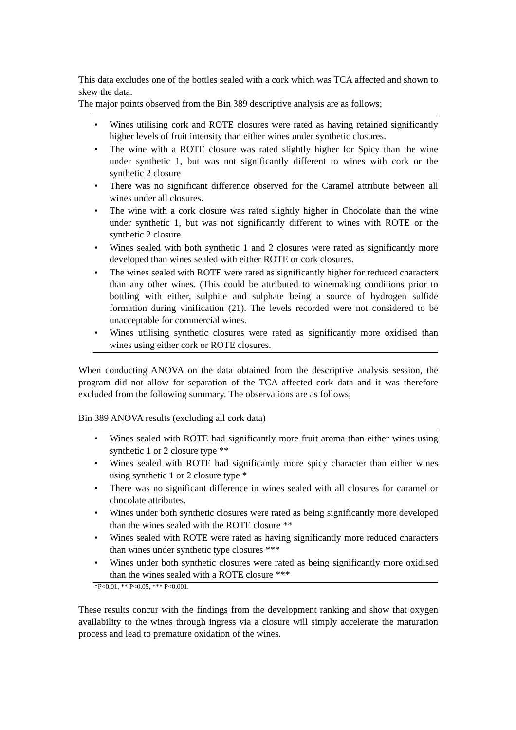This data excludes one of the bottles sealed with a cork which was TCA affected and shown to skew the data.
The major points observed from the Bin 389 descriptive analysis are as follows;
• Wines utilising cork and ROTE closures were rated as having retained significantly higher levels of fruit intensity than either wines under synthetic closures.
• The wine with a ROTE closure was rated slightly higher for Spicy than the wine under synthetic 1, but was not significantly different to wines with cork or the synthetic 2 closure
• There was no significant difference observed for the Caramel attribute between all wines under all closures.
• The wine with a cork closure was rated slightly higher in Chocolate than the wine under synthetic 1, but was not significantly different to wines with ROTE or the synthetic 2 closure.
• Wines sealed with both synthetic 1 and 2 closures were rated as significantly more developed than wines sealed with either ROTE or cork closures.
• The wines sealed with ROTE were rated as significantly higher for reduced characters than any other wines. (This could be attributed to winemaking conditions prior to bottling with either, sulphite and sulphate being a source of hydrogen sulfide formation during vinification (21). The levels recorded were not considered to be unacceptable for commercial wines.
• Wines utilising synthetic closures were rated as significantly more oxidised than wines using either cork or ROTE closures.
When conducting ANOVA on the data obtained from the descriptive analysis session, the program did not allow for separation of the TCA affected cork data and it was therefore excluded from the following summary. The observations are as follows;
Bin 389 ANOVA results (excluding all cork data)
• Wines sealed with ROTE had significantly more fruit aroma than either wines using synthetic 1 or 2 closure type **
• Wines sealed with ROTE had significantly more spicy character than either wines using synthetic 1 or 2 closure type *
• There was no significant difference in wines sealed with all closures for caramel or chocolate attributes.
• Wines under both synthetic closures were rated as being significantly more developed than the wines sealed with the ROTE closure **
• Wines sealed with ROTE were rated as having significantly more reduced characters than wines under synthetic type closures ***
• Wines under both synthetic closures were rated as being significantly more oxidised than the wines sealed with a ROTE closure ***
*P<0.01, ** P<0.05, *** P<0.001.
These results concur with the findings from the development ranking and show that oxygen availability to the wines through ingress via a closure will simply accelerate the maturation process and lead to premature oxidation of the wines.